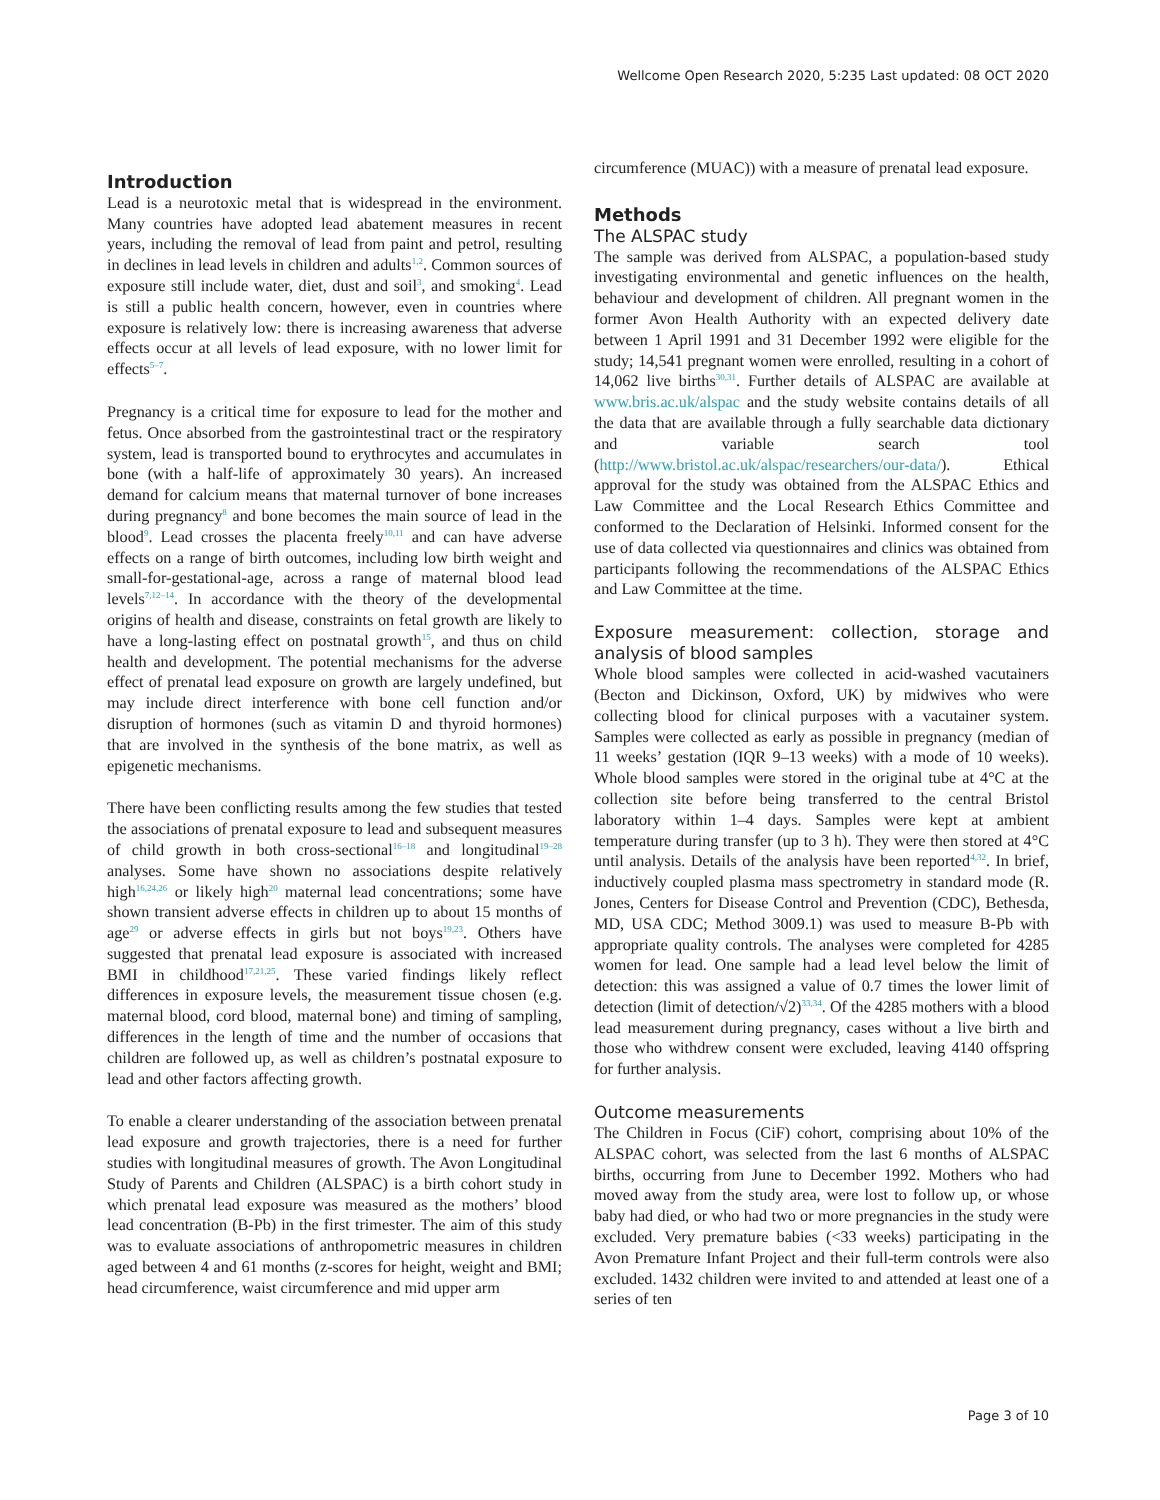Wellcome Open Research 2020, 5:235 Last updated: 08 OCT 2020
Introduction
Lead is a neurotoxic metal that is widespread in the environment. Many countries have adopted lead abatement measures in recent years, including the removal of lead from paint and petrol, resulting in declines in lead levels in children and adults<sup>1,2</sup>. Common sources of exposure still include water, diet, dust and soil<sup>3</sup>, and smoking<sup>4</sup>. Lead is still a public health concern, however, even in countries where exposure is relatively low: there is increasing awareness that adverse effects occur at all levels of lead exposure, with no lower limit for effects<sup>5–7</sup>.
Pregnancy is a critical time for exposure to lead for the mother and fetus. Once absorbed from the gastrointestinal tract or the respiratory system, lead is transported bound to erythrocytes and accumulates in bone (with a half-life of approximately 30 years). An increased demand for calcium means that maternal turnover of bone increases during pregnancy<sup>8</sup> and bone becomes the main source of lead in the blood<sup>9</sup>. Lead crosses the placenta freely<sup>10,11</sup> and can have adverse effects on a range of birth outcomes, including low birth weight and small-for-gestational-age, across a range of maternal blood lead levels<sup>7,12–14</sup>. In accordance with the theory of the developmental origins of health and disease, constraints on fetal growth are likely to have a long-lasting effect on postnatal growth<sup>15</sup>, and thus on child health and development. The potential mechanisms for the adverse effect of prenatal lead exposure on growth are largely undefined, but may include direct interference with bone cell function and/or disruption of hormones (such as vitamin D and thyroid hormones) that are involved in the synthesis of the bone matrix, as well as epigenetic mechanisms.
There have been conflicting results among the few studies that tested the associations of prenatal exposure to lead and subsequent measures of child growth in both cross-sectional<sup>16–18</sup> and longitudinal<sup>19–28</sup> analyses. Some have shown no associations despite relatively high<sup>16,24,26</sup> or likely high<sup>20</sup> maternal lead concentrations; some have shown transient adverse effects in children up to about 15 months of age<sup>29</sup> or adverse effects in girls but not boys<sup>19,23</sup>. Others have suggested that prenatal lead exposure is associated with increased BMI in childhood<sup>17,21,25</sup>. These varied findings likely reflect differences in exposure levels, the measurement tissue chosen (e.g. maternal blood, cord blood, maternal bone) and timing of sampling, differences in the length of time and the number of occasions that children are followed up, as well as children’s postnatal exposure to lead and other factors affecting growth.
To enable a clearer understanding of the association between prenatal lead exposure and growth trajectories, there is a need for further studies with longitudinal measures of growth. The Avon Longitudinal Study of Parents and Children (ALSPAC) is a birth cohort study in which prenatal lead exposure was measured as the mothers’ blood lead concentration (B-Pb) in the first trimester. The aim of this study was to evaluate associations of anthropometric measures in children aged between 4 and 61 months (z-scores for height, weight and BMI; head circumference, waist circumference and mid upper arm
circumference (MUAC)) with a measure of prenatal lead exposure.
Methods
The ALSPAC study
The sample was derived from ALSPAC, a population-based study investigating environmental and genetic influences on the health, behaviour and development of children. All pregnant women in the former Avon Health Authority with an expected delivery date between 1 April 1991 and 31 December 1992 were eligible for the study; 14,541 pregnant women were enrolled, resulting in a cohort of 14,062 live births<sup>30,31</sup>. Further details of ALSPAC are available at www.bris.ac.uk/alspac and the study website contains details of all the data that are available through a fully searchable data dictionary and variable search tool (http://www.bristol.ac.uk/alspac/researchers/our-data/). Ethical approval for the study was obtained from the ALSPAC Ethics and Law Committee and the Local Research Ethics Committee and conformed to the Declaration of Helsinki. Informed consent for the use of data collected via questionnaires and clinics was obtained from participants following the recommendations of the ALSPAC Ethics and Law Committee at the time.
Exposure measurement: collection, storage and analysis of blood samples
Whole blood samples were collected in acid-washed vacutainers (Becton and Dickinson, Oxford, UK) by midwives who were collecting blood for clinical purposes with a vacutainer system. Samples were collected as early as possible in pregnancy (median of 11 weeks’ gestation (IQR 9–13 weeks) with a mode of 10 weeks). Whole blood samples were stored in the original tube at 4°C at the collection site before being transferred to the central Bristol laboratory within 1–4 days. Samples were kept at ambient temperature during transfer (up to 3 h). They were then stored at 4°C until analysis. Details of the analysis have been reported<sup>4,32</sup>. In brief, inductively coupled plasma mass spectrometry in standard mode (R. Jones, Centers for Disease Control and Prevention (CDC), Bethesda, MD, USA CDC; Method 3009.1) was used to measure B-Pb with appropriate quality controls. The analyses were completed for 4285 women for lead. One sample had a lead level below the limit of detection: this was assigned a value of 0.7 times the lower limit of detection (limit of detection/√2)<sup>33,34</sup>. Of the 4285 mothers with a blood lead measurement during pregnancy, cases without a live birth and those who withdrew consent were excluded, leaving 4140 offspring for further analysis.
Outcome measurements
The Children in Focus (CiF) cohort, comprising about 10% of the ALSPAC cohort, was selected from the last 6 months of ALSPAC births, occurring from June to December 1992. Mothers who had moved away from the study area, were lost to follow up, or whose baby had died, or who had two or more pregnancies in the study were excluded. Very premature babies (<33 weeks) participating in the Avon Premature Infant Project and their full-term controls were also excluded. 1432 children were invited to and attended at least one of a series of ten
Page 3 of 10